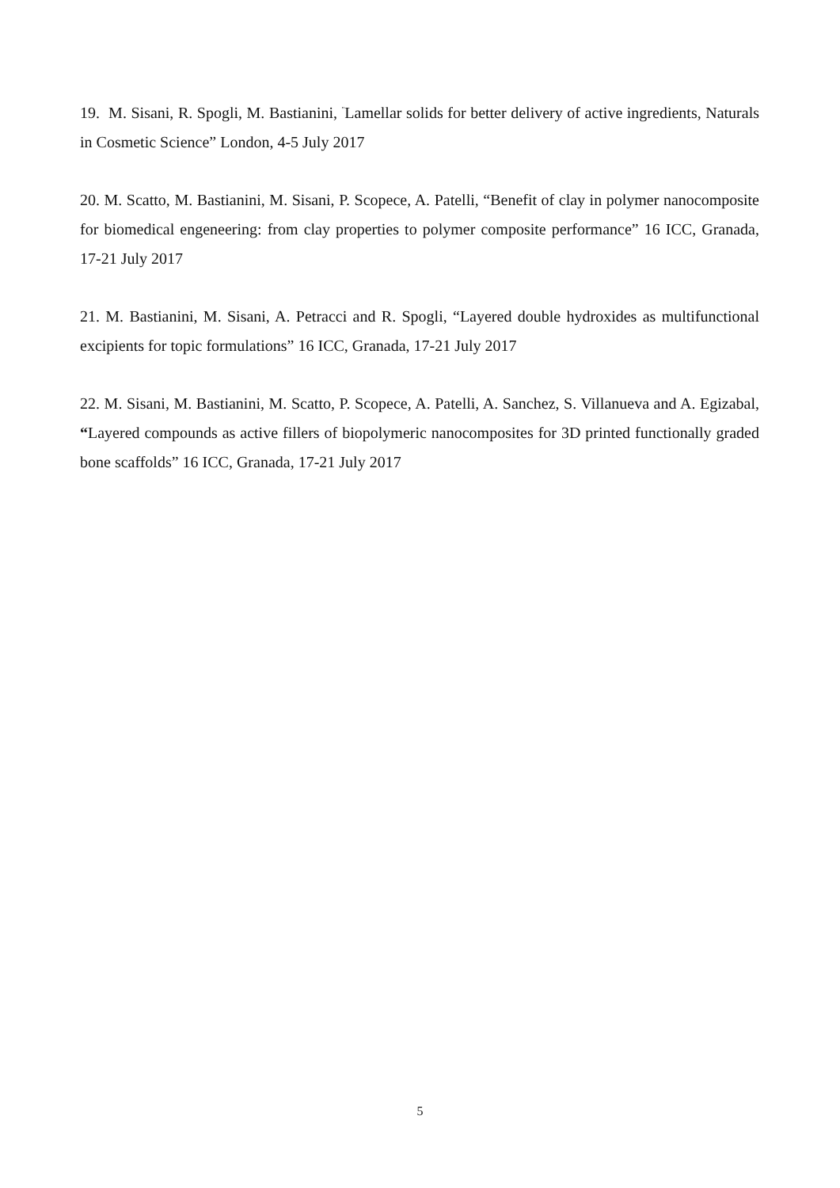19. M. Sisani, R. Spogli, M. Bastianini, <sup>"</sup>Lamellar solids for better delivery of active ingredients, Naturals in Cosmetic Science” London, 4-5 July 2017
20. M. Scatto, M. Bastianini, M. Sisani, P. Scopece, A. Patelli, “Benefit of clay in polymer nanocomposite for biomedical engeneering: from clay properties to polymer composite performance” 16 ICC, Granada, 17-21 July 2017
21. M. Bastianini, M. Sisani, A. Petracci and R. Spogli, “Layered double hydroxides as multifunctional excipients for topic formulations” 16 ICC, Granada, 17-21 July 2017
22. M. Sisani, M. Bastianini, M. Scatto, P. Scopece, A. Patelli, A. Sanchez, S. Villanueva and A. Egizabal, “Layered compounds as active fillers of biopolymeric nanocomposites for 3D printed functionally graded bone scaffolds” 16 ICC, Granada, 17-21 July 2017
5